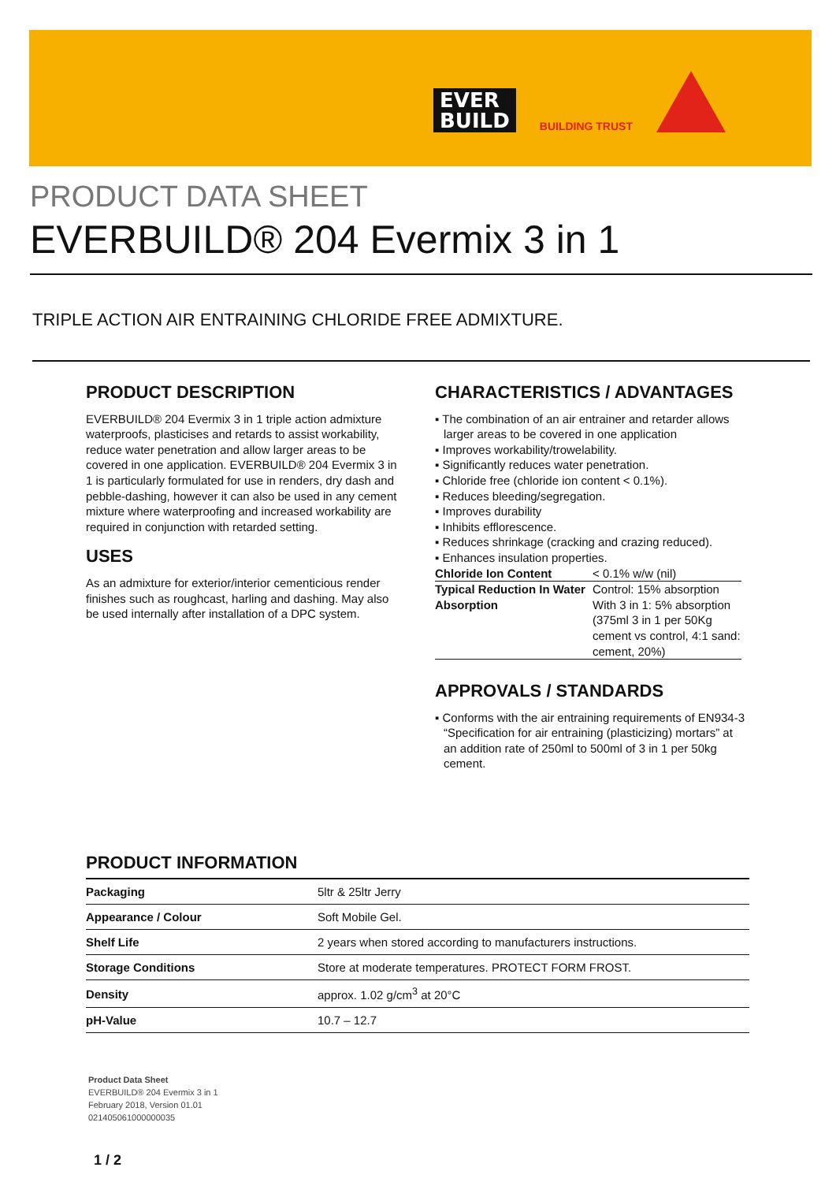EVER
BUILD
BUILDING TRUST
PRODUCT DATA SHEET
EVERBUILD® 204 Evermix 3 in 1
TRIPLE ACTION AIR ENTRAINING CHLORIDE FREE ADMIXTURE.
PRODUCT DESCRIPTION
EVERBUILD® 204 Evermix 3 in 1 triple action admixture waterproofs, plasticises and retards to assist workability, reduce water penetration and allow larger areas to be covered in one application. EVERBUILD® 204 Evermix 3 in 1 is particularly formulated for use in renders, dry dash and pebble-dashing, however it can also be used in any cement mixture where waterproofing and increased workability are required in conjunction with retarded setting.
USES
As an admixture for exterior/interior cementicious render finishes such as roughcast, harling and dashing. May also be used internally after installation of a DPC system.
CHARACTERISTICS / ADVANTAGES
▪ The combination of an air entrainer and retarder allows larger areas to be covered in one application
▪ Improves workability/trowelability.
▪ Significantly reduces water penetration.
▪ Chloride free (chloride ion content < 0.1%).
▪ Reduces bleeding/segregation.
▪ Improves durability
▪ Inhibits efflorescence.
▪ Reduces shrinkage (cracking and crazing reduced).
▪ Enhances insulation properties.
| Chloride Ion Content | < 0.1% w/w (nil) |
| Typical Reduction In Water Absorption | Control: 15% absorption With 3 in 1: 5% absorption (375ml 3 in 1 per 50Kg cement vs control, 4:1 sand: cement, 20%) |
APPROVALS / STANDARDS
▪ Conforms with the air entraining requirements of EN934-3 “Specification for air entraining (plasticizing) mortars” at an addition rate of 250ml to 500ml of 3 in 1 per 50kg cement.
PRODUCT INFORMATION
| Packaging | 5ltr & 25ltr Jerry |
| Appearance / Colour | Soft Mobile Gel. |
| Shelf Life | 2 years when stored according to manufacturers instructions. |
| Storage Conditions | Store at moderate temperatures. PROTECT FORM FROST. |
| Density | approx. 1.02 g/cm<sup>3</sup> at 20°C |
| pH-Value | 10.7 – 12.7 |
Product Data Sheet
EVERBUILD® 204 Evermix 3 in 1
February 2018, Version 01.01
021405061000000035
1 / 2